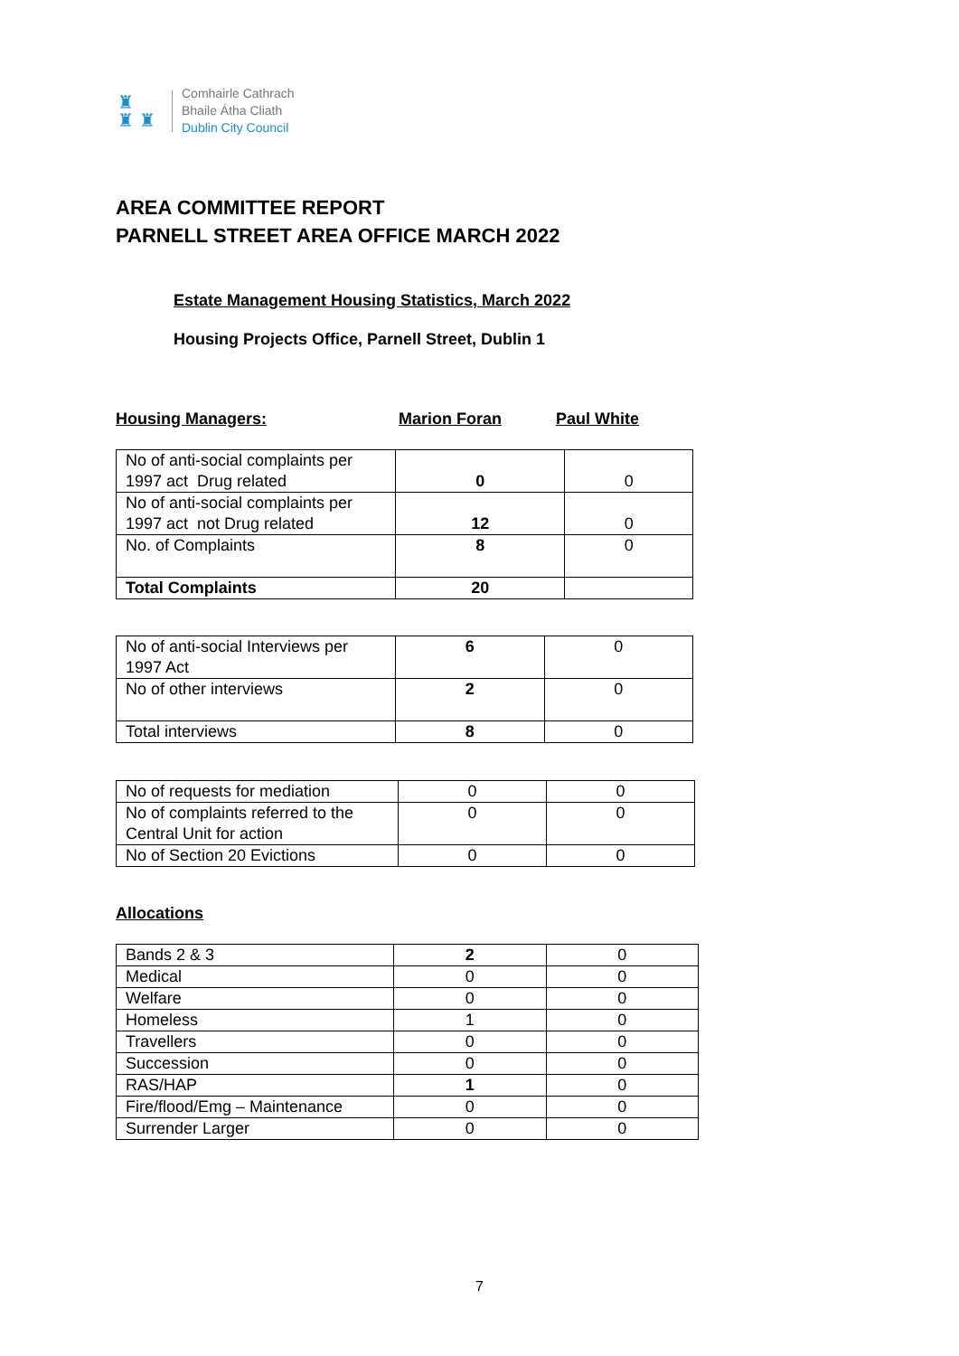♜
♜ ♜
Comhairle Cathrach
Bhaile Átha Cliath
Dublin City Council
AREA COMMITTEE REPORT
PARNELL STREET AREA OFFICE MARCH 2022
Estate Management Housing Statistics, March 2022
Housing Projects Office, Parnell Street, Dublin 1
Housing Managers: Marion Foran Paul White
| No of anti-social complaints per 1997 act Drug related | 0 | 0 |
| No of anti-social complaints per 1997 act not Drug related | 12 | 0 |
| No. of Complaints | 8 | 0 |
| Total Complaints | 20 | |
| No of anti-social Interviews per 1997 Act | 6 | 0 |
| No of other interviews | 2 | 0 |
| Total interviews | 8 | 0 |
| No of requests for mediation | 0 | 0 |
| No of complaints referred to the Central Unit for action | 0 | 0 |
| No of Section 20 Evictions | 0 | 0 |
Allocations
| Bands 2 & 3 | 2 | 0 |
| Medical | 0 | 0 |
| Welfare | 0 | 0 |
| Homeless | 1 | 0 |
| Travellers | 0 | 0 |
| Succession | 0 | 0 |
| RAS/HAP | 1 | 0 |
| Fire/flood/Emg – Maintenance | 0 | 0 |
| Surrender Larger | 0 | 0 |
7